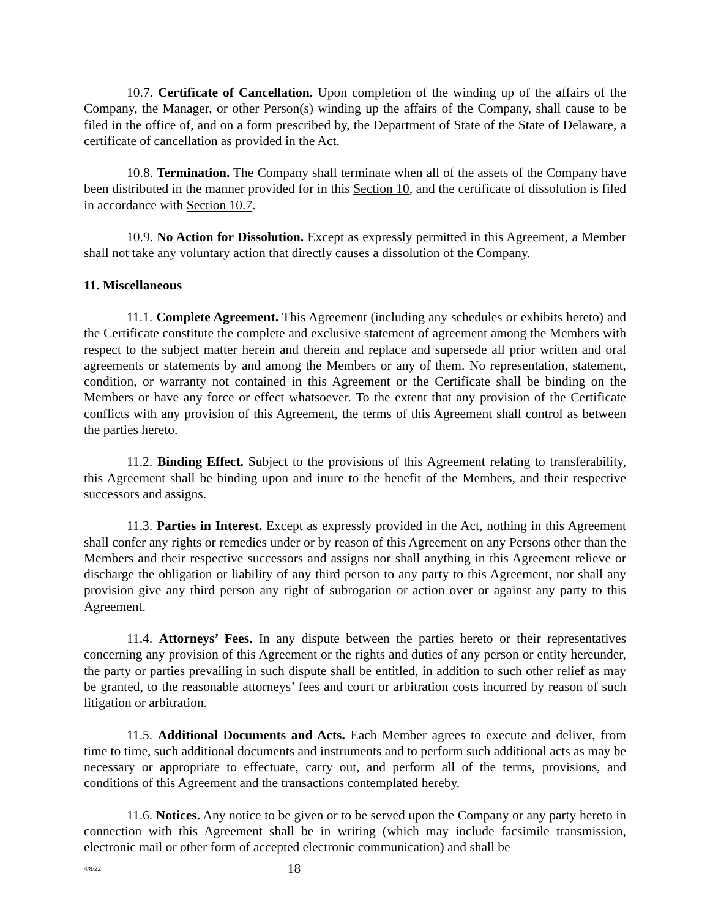10.7. Certificate of Cancellation. Upon completion of the winding up of the affairs of the Company, the Manager, or other Person(s) winding up the affairs of the Company, shall cause to be filed in the office of, and on a form prescribed by, the Department of State of the State of Delaware, a certificate of cancellation as provided in the Act.
10.8. Termination. The Company shall terminate when all of the assets of the Company have been distributed in the manner provided for in this Section 10, and the certificate of dissolution is filed in accordance with Section 10.7.
10.9. No Action for Dissolution. Except as expressly permitted in this Agreement, a Member shall not take any voluntary action that directly causes a dissolution of the Company.
11. Miscellaneous
11.1. Complete Agreement. This Agreement (including any schedules or exhibits hereto) and the Certificate constitute the complete and exclusive statement of agreement among the Members with respect to the subject matter herein and therein and replace and supersede all prior written and oral agreements or statements by and among the Members or any of them. No representation, statement, condition, or warranty not contained in this Agreement or the Certificate shall be binding on the Members or have any force or effect whatsoever. To the extent that any provision of the Certificate conflicts with any provision of this Agreement, the terms of this Agreement shall control as between the parties hereto.
11.2. Binding Effect. Subject to the provisions of this Agreement relating to transferability, this Agreement shall be binding upon and inure to the benefit of the Members, and their respective successors and assigns.
11.3. Parties in Interest. Except as expressly provided in the Act, nothing in this Agreement shall confer any rights or remedies under or by reason of this Agreement on any Persons other than the Members and their respective successors and assigns nor shall anything in this Agreement relieve or discharge the obligation or liability of any third person to any party to this Agreement, nor shall any provision give any third person any right of subrogation or action over or against any party to this Agreement.
11.4. Attorneys’ Fees. In any dispute between the parties hereto or their representatives concerning any provision of this Agreement or the rights and duties of any person or entity hereunder, the party or parties prevailing in such dispute shall be entitled, in addition to such other relief as may be granted, to the reasonable attorneys’ fees and court or arbitration costs incurred by reason of such litigation or arbitration.
11.5. Additional Documents and Acts. Each Member agrees to execute and deliver, from time to time, such additional documents and instruments and to perform such additional acts as may be necessary or appropriate to effectuate, carry out, and perform all of the terms, provisions, and conditions of this Agreement and the transactions contemplated hereby.
11.6. Notices. Any notice to be given or to be served upon the Company or any party hereto in connection with this Agreement shall be in writing (which may include facsimile transmission, electronic mail or other form of accepted electronic communication) and shall be
4/8/22 18